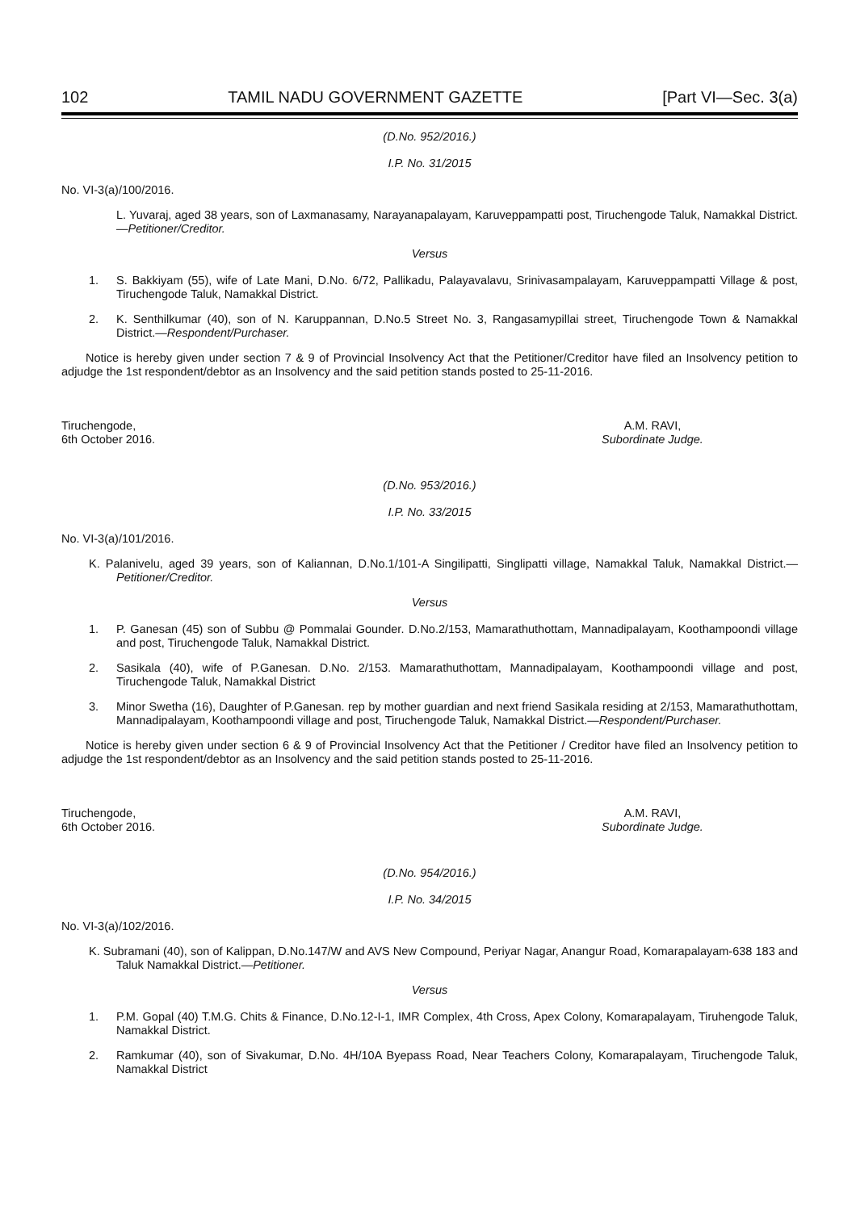102 TAMIL NADU GOVERNMENT GAZETTE [Part VI—Sec. 3(a)
(D.No. 952/2016.)
I.P. No. 31/2015
No. VI-3(a)/100/2016.
L. Yuvaraj, aged 38 years, son of Laxmanasamy, Narayanapalayam, Karuveppampatti post, Tiruchengode Taluk, Namakkal District.—Petitioner/Creditor.
Versus
1. S. Bakkiyam (55), wife of Late Mani, D.No. 6/72, Pallikadu, Palayavalavu, Srinivasampalayam, Karuveppampatti Village & post, Tiruchengode Taluk, Namakkal District.
2. K. Senthilkumar (40), son of N. Karuppannan, D.No.5 Street No. 3, Rangasamypillai street, Tiruchengode Town & Namakkal District.—Respondent/Purchaser.
Notice is hereby given under section 7 & 9 of Provincial Insolvency Act that the Petitioner/Creditor have filed an Insolvency petition to adjudge the 1st respondent/debtor as an Insolvency and the said petition stands posted to 25-11-2016.
Tiruchengode,
6th October 2016.
A.M. RAVI,
Subordinate Judge.
(D.No. 953/2016.)
I.P. No. 33/2015
No. VI-3(a)/101/2016.
K. Palanivelu, aged 39 years, son of Kaliannan, D.No.1/101-A Singilipatti, Singlipatti village, Namakkal Taluk, Namakkal District.—Petitioner/Creditor.
Versus
1. P. Ganesan (45) son of Subbu @ Pommalai Gounder. D.No.2/153, Mamarathuthottam, Mannadipalayam, Koothampoondi village and post, Tiruchengode Taluk, Namakkal District.
2. Sasikala (40), wife of P.Ganesan. D.No. 2/153. Mamarathuthottam, Mannadipalayam, Koothampoondi village and post, Tiruchengode Taluk, Namakkal District
3. Minor Swetha (16), Daughter of P.Ganesan. rep by mother guardian and next friend Sasikala residing at 2/153, Mamarathuthottam, Mannadipalayam, Koothampoondi village and post, Tiruchengode Taluk, Namakkal District.—Respondent/Purchaser.
Notice is hereby given under section 6 & 9 of Provincial Insolvency Act that the Petitioner / Creditor have filed an Insolvency petition to adjudge the 1st respondent/debtor as an Insolvency and the said petition stands posted to 25-11-2016.
Tiruchengode,
6th October 2016.
A.M. RAVI,
Subordinate Judge.
(D.No. 954/2016.)
I.P. No. 34/2015
No. VI-3(a)/102/2016.
K. Subramani (40), son of Kalippan, D.No.147/W and AVS New Compound, Periyar Nagar, Anangur Road, Komarapalayam-638 183 and Taluk Namakkal District.—Petitioner.
Versus
1. P.M. Gopal (40) T.M.G. Chits & Finance, D.No.12-I-1, IMR Complex, 4th Cross, Apex Colony, Komarapalayam, Tiruhengode Taluk, Namakkal District.
2. Ramkumar (40), son of Sivakumar, D.No. 4H/10A Byepass Road, Near Teachers Colony, Komarapalayam, Tiruchengode Taluk, Namakkal District